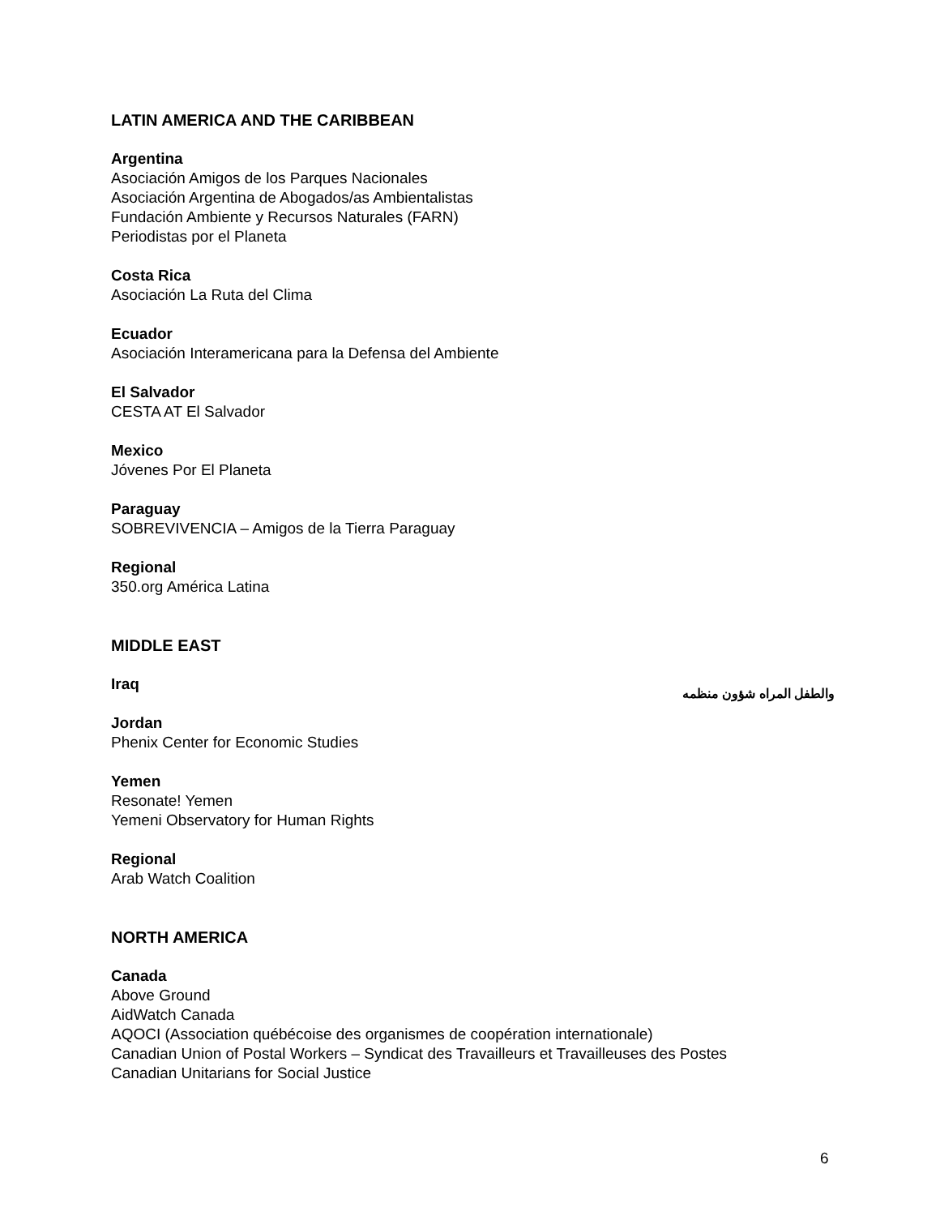LATIN AMERICA AND THE CARIBBEAN
Argentina
Asociación Amigos de los Parques Nacionales
Asociación Argentina de Abogados/as Ambientalistas
Fundación Ambiente y Recursos Naturales (FARN)
Periodistas por el Planeta
Costa Rica
Asociación La Ruta del Clima
Ecuador
Asociación Interamericana para la Defensa del Ambiente
El Salvador
CESTA AT El Salvador
Mexico
Jóvenes Por El Planeta
Paraguay
SOBREVIVENCIA – Amigos de la Tierra Paraguay
Regional
350.org América Latina
MIDDLE EAST
Iraq والطفل المراه شؤون منظمه
Jordan
Phenix Center for Economic Studies
Yemen
Resonate! Yemen
Yemeni Observatory for Human Rights
Regional
Arab Watch Coalition
NORTH AMERICA
Canada
Above Ground
AidWatch Canada
AQOCI (Association québécoise des organismes de coopération internationale)
Canadian Union of Postal Workers – Syndicat des Travailleurs et Travailleuses des Postes
Canadian Unitarians for Social Justice
6